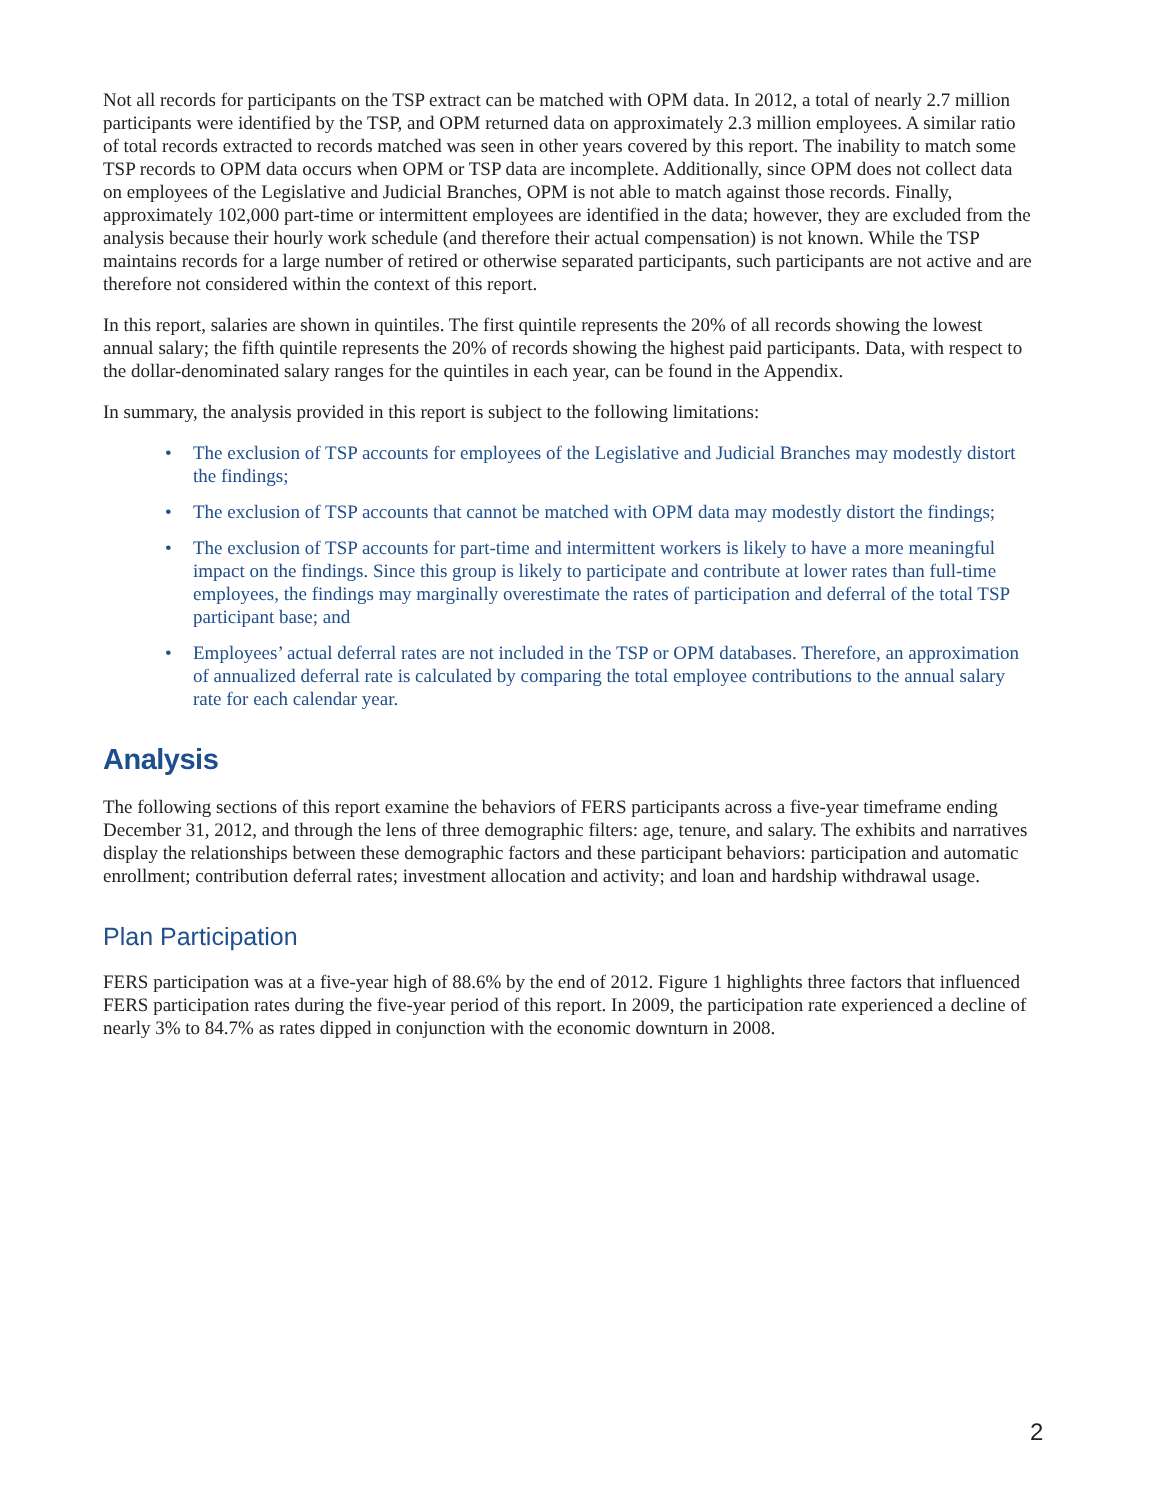Not all records for participants on the TSP extract can be matched with OPM data. In 2012, a total of nearly 2.7 million participants were identified by the TSP, and OPM returned data on approximately 2.3 million employees. A similar ratio of total records extracted to records matched was seen in other years covered by this report. The inability to match some TSP records to OPM data occurs when OPM or TSP data are incomplete. Additionally, since OPM does not collect data on employees of the Legislative and Judicial Branches, OPM is not able to match against those records. Finally, approximately 102,000 part-time or intermittent employees are identified in the data; however, they are excluded from the analysis because their hourly work schedule (and therefore their actual compensation) is not known. While the TSP maintains records for a large number of retired or otherwise separated participants, such participants are not active and are therefore not considered within the context of this report.
In this report, salaries are shown in quintiles. The first quintile represents the 20% of all records showing the lowest annual salary; the fifth quintile represents the 20% of records showing the highest paid participants. Data, with respect to the dollar-denominated salary ranges for the quintiles in each year, can be found in the Appendix.
In summary, the analysis provided in this report is subject to the following limitations:
• The exclusion of TSP accounts for employees of the Legislative and Judicial Branches may modestly distort the findings;
• The exclusion of TSP accounts that cannot be matched with OPM data may modestly distort the findings;
• The exclusion of TSP accounts for part-time and intermittent workers is likely to have a more meaningful impact on the findings. Since this group is likely to participate and contribute at lower rates than full-time employees, the findings may marginally overestimate the rates of participation and deferral of the total TSP participant base; and
• Employees’ actual deferral rates are not included in the TSP or OPM databases. Therefore, an approximation of annualized deferral rate is calculated by comparing the total employee contributions to the annual salary rate for each calendar year.
Analysis
The following sections of this report examine the behaviors of FERS participants across a five-year timeframe ending December 31, 2012, and through the lens of three demographic filters: age, tenure, and salary. The exhibits and narratives display the relationships between these demographic factors and these participant behaviors: participation and automatic enrollment; contribution deferral rates; investment allocation and activity; and loan and hardship withdrawal usage.
Plan Participation
FERS participation was at a five-year high of 88.6% by the end of 2012. Figure 1 highlights three factors that influenced FERS participation rates during the five-year period of this report. In 2009, the participation rate experienced a decline of nearly 3% to 84.7% as rates dipped in conjunction with the economic downturn in 2008.
2